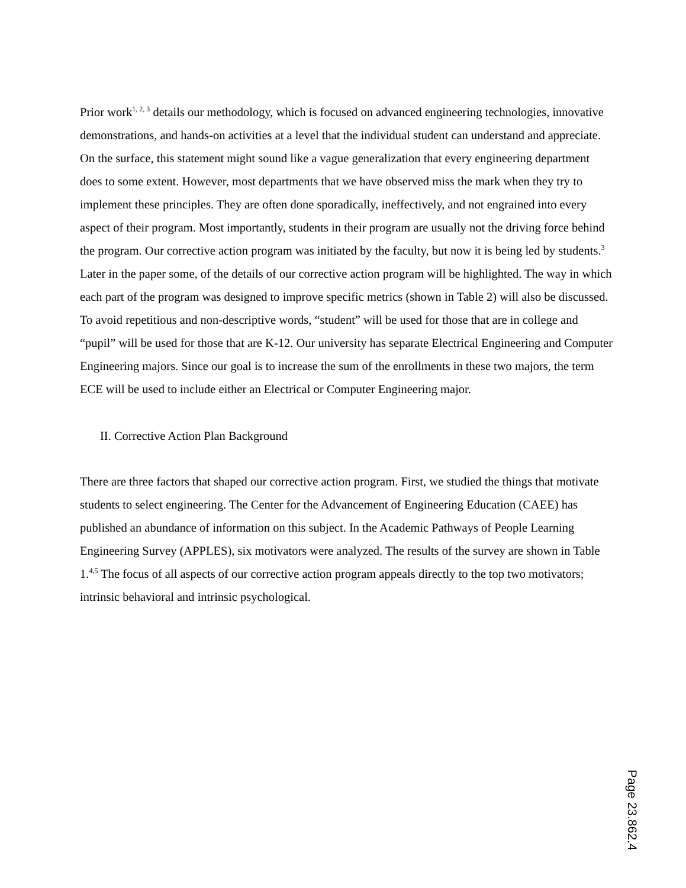Prior work<sup>1, 2, 3</sup> details our methodology, which is focused on advanced engineering technologies, innovative demonstrations, and hands-on activities at a level that the individual student can understand and appreciate. On the surface, this statement might sound like a vague generalization that every engineering department does to some extent. However, most departments that we have observed miss the mark when they try to implement these principles. They are often done sporadically, ineffectively, and not engrained into every aspect of their program. Most importantly, students in their program are usually not the driving force behind the program. Our corrective action program was initiated by the faculty, but now it is being led by students.<sup>3</sup> Later in the paper some, of the details of our corrective action program will be highlighted. The way in which each part of the program was designed to improve specific metrics (shown in Table 2) will also be discussed. To avoid repetitious and non-descriptive words, “student” will be used for those that are in college and “pupil” will be used for those that are K-12. Our university has separate Electrical Engineering and Computer Engineering majors. Since our goal is to increase the sum of the enrollments in these two majors, the term ECE will be used to include either an Electrical or Computer Engineering major.
II. Corrective Action Plan Background
There are three factors that shaped our corrective action program. First, we studied the things that motivate students to select engineering. The Center for the Advancement of Engineering Education (CAEE) has published an abundance of information on this subject. In the Academic Pathways of People Learning Engineering Survey (APPLES), six motivators were analyzed. The results of the survey are shown in Table 1.<sup>4,5</sup> The focus of all aspects of our corrective action program appeals directly to the top two motivators; intrinsic behavioral and intrinsic psychological.
Page 23.862.4